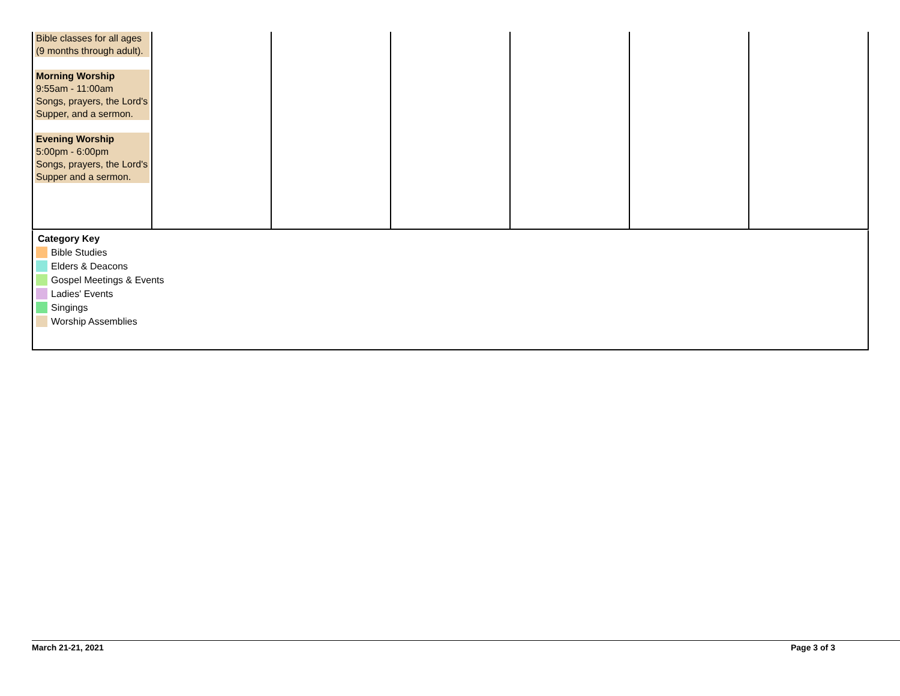| Bible classes for all ages (9 months through adult). Morning Worship 9:55am - 11:00am Songs, prayers, the Lord's Supper, and a sermon. Evening Worship 5:00pm - 6:00pm Songs, prayers, the Lord's Supper and a sermon. | | | | | | |
Category Key
Bible Studies
Elders & Deacons
Gospel Meetings & Events
Ladies' Events
Singings
Worship Assemblies
March 21-21, 2021 Page 3 of 3